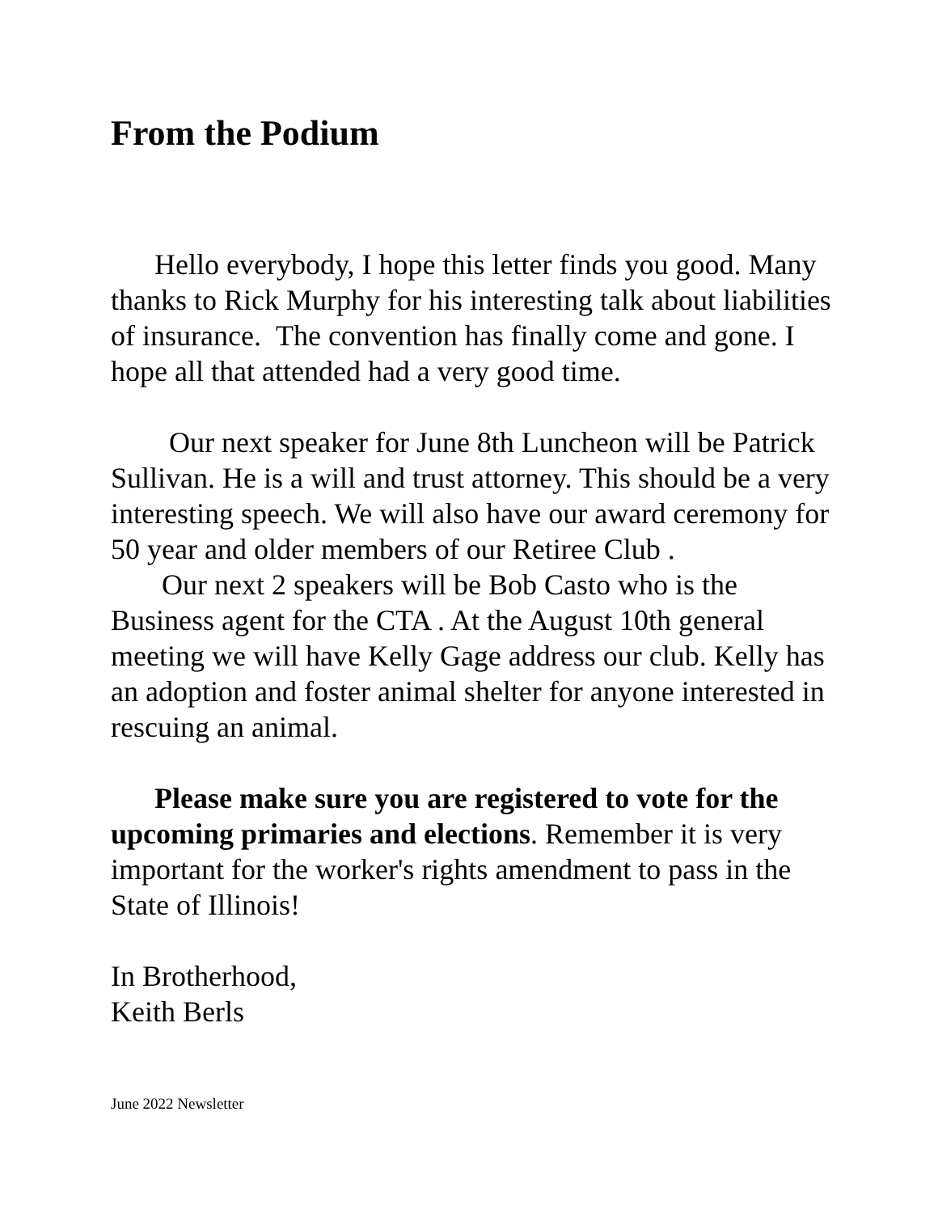From the Podium
Hello everybody, I hope this letter finds you good. Many thanks to Rick Murphy for his interesting talk about liabilities of insurance. The convention has finally come and gone. I hope all that attended had a very good time.
Our next speaker for June 8th Luncheon will be Patrick Sullivan. He is a will and trust attorney. This should be a very interesting speech. We will also have our award ceremony for 50 year and older members of our Retiree Club .
Our next 2 speakers will be Bob Casto who is the Business agent for the CTA . At the August 10th general meeting we will have Kelly Gage address our club. Kelly has an adoption and foster animal shelter for anyone interested in rescuing an animal.
Please make sure you are registered to vote for the upcoming primaries and elections. Remember it is very important for the worker's rights amendment to pass in the State of Illinois!
In Brotherhood,
Keith Berls
June 2022 Newsletter